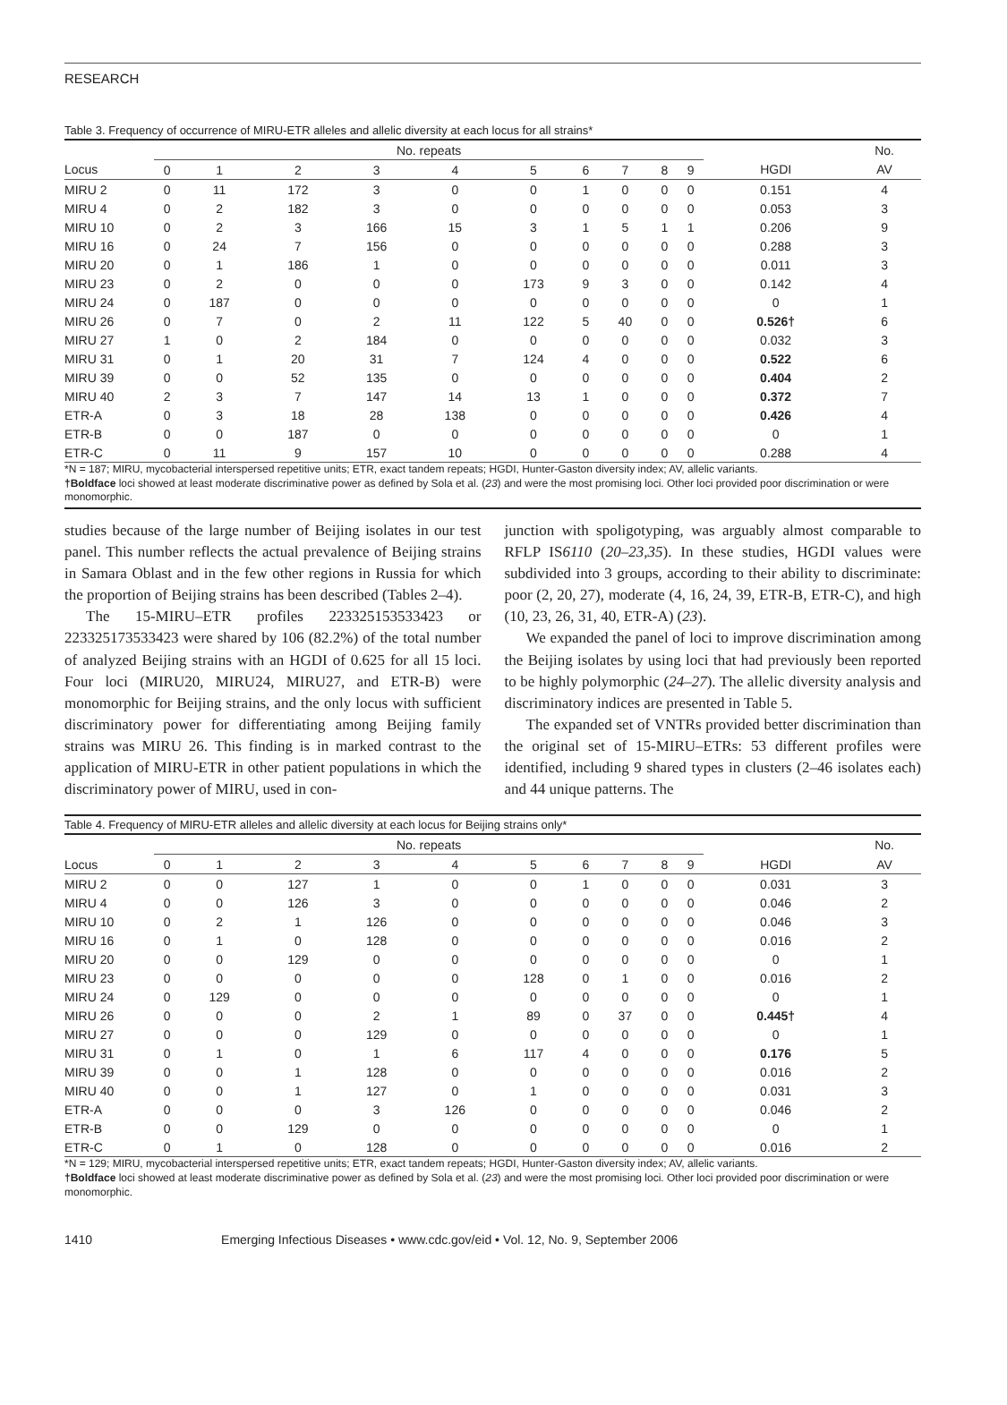RESEARCH
Table 3. Frequency of occurrence of MIRU-ETR alleles and allelic diversity at each locus for all strains*
| | No. repeats | | | | | | | | | | | No. |
| --- | --- | --- | --- | --- | --- | --- | --- | --- | --- | --- | --- | --- |
| Locus | 0 | 1 | 2 | 3 | 4 | 5 | 6 | 7 | 8 | 9 | HGDI | AV |
| MIRU 2 | 0 | 11 | 172 | 3 | 0 | 0 | 1 | 0 | 0 | 0 | 0.151 | 4 |
| MIRU 4 | 0 | 2 | 182 | 3 | 0 | 0 | 0 | 0 | 0 | 0 | 0.053 | 3 |
| MIRU 10 | 0 | 2 | 3 | 166 | 15 | 3 | 1 | 5 | 1 | 1 | 0.206 | 9 |
| MIRU 16 | 0 | 24 | 7 | 156 | 0 | 0 | 0 | 0 | 0 | 0 | 0.288 | 3 |
| MIRU 20 | 0 | 1 | 186 | 1 | 0 | 0 | 0 | 0 | 0 | 0 | 0.011 | 3 |
| MIRU 23 | 0 | 2 | 0 | 0 | 0 | 173 | 9 | 3 | 0 | 0 | 0.142 | 4 |
| MIRU 24 | 0 | 187 | 0 | 0 | 0 | 0 | 0 | 0 | 0 | 0 | 0 | 1 |
| MIRU 26 | 0 | 7 | 0 | 2 | 11 | 122 | 5 | 40 | 0 | 0 | 0.526† | 6 |
| MIRU 27 | 1 | 0 | 2 | 184 | 0 | 0 | 0 | 0 | 0 | 0 | 0.032 | 3 |
| MIRU 31 | 0 | 1 | 20 | 31 | 7 | 124 | 4 | 0 | 0 | 0 | 0.522 | 6 |
| MIRU 39 | 0 | 0 | 52 | 135 | 0 | 0 | 0 | 0 | 0 | 0 | 0.404 | 2 |
| MIRU 40 | 2 | 3 | 7 | 147 | 14 | 13 | 1 | 0 | 0 | 0 | 0.372 | 7 |
| ETR-A | 0 | 3 | 18 | 28 | 138 | 0 | 0 | 0 | 0 | 0 | 0.426 | 4 |
| ETR-B | 0 | 0 | 187 | 0 | 0 | 0 | 0 | 0 | 0 | 0 | 0 | 1 |
| ETR-C | 0 | 11 | 9 | 157 | 10 | 0 | 0 | 0 | 0 | 0 | 0.288 | 4 |
*N = 187; MIRU, mycobacterial interspersed repetitive units; ETR, exact tandem repeats; HGDI, Hunter-Gaston diversity index; AV, allelic variants.
†Boldface loci showed at least moderate discriminative power as defined by Sola et al. (23) and were the most promising loci. Other loci provided poor discrimination or were monomorphic.
studies because of the large number of Beijing isolates in our test panel. This number reflects the actual prevalence of Beijing strains in Samara Oblast and in the few other regions in Russia for which the proportion of Beijing strains has been described (Tables 2–4).
The 15-MIRU–ETR profiles 223325153533423 or 223325173533423 were shared by 106 (82.2%) of the total number of analyzed Beijing strains with an HGDI of 0.625 for all 15 loci. Four loci (MIRU20, MIRU24, MIRU27, and ETR-B) were monomorphic for Beijing strains, and the only locus with sufficient discriminatory power for differentiating among Beijing family strains was MIRU 26. This finding is in marked contrast to the application of MIRU-ETR in other patient populations in which the discriminatory power of MIRU, used in con-
junction with spoligotyping, was arguably almost comparable to RFLP IS6110 (20–23,35). In these studies, HGDI values were subdivided into 3 groups, according to their ability to discriminate: poor (2, 20, 27), moderate (4, 16, 24, 39, ETR-B, ETR-C), and high (10, 23, 26, 31, 40, ETR-A) (23).
We expanded the panel of loci to improve discrimination among the Beijing isolates by using loci that had previously been reported to be highly polymorphic (24–27). The allelic diversity analysis and discriminatory indices are presented in Table 5.
The expanded set of VNTRs provided better discrimination than the original set of 15-MIRU–ETRs: 53 different profiles were identified, including 9 shared types in clusters (2–46 isolates each) and 44 unique patterns. The
Table 4. Frequency of MIRU-ETR alleles and allelic diversity at each locus for Beijing strains only*
| | No. repeats | | | | | | | | | | | No. |
| --- | --- | --- | --- | --- | --- | --- | --- | --- | --- | --- | --- | --- |
| Locus | 0 | 1 | 2 | 3 | 4 | 5 | 6 | 7 | 8 | 9 | HGDI | AV |
| MIRU 2 | 0 | 0 | 127 | 1 | 0 | 0 | 1 | 0 | 0 | 0 | 0.031 | 3 |
| MIRU 4 | 0 | 0 | 126 | 3 | 0 | 0 | 0 | 0 | 0 | 0 | 0.046 | 2 |
| MIRU 10 | 0 | 2 | 1 | 126 | 0 | 0 | 0 | 0 | 0 | 0 | 0.046 | 3 |
| MIRU 16 | 0 | 1 | 0 | 128 | 0 | 0 | 0 | 0 | 0 | 0 | 0.016 | 2 |
| MIRU 20 | 0 | 0 | 129 | 0 | 0 | 0 | 0 | 0 | 0 | 0 | 0 | 1 |
| MIRU 23 | 0 | 0 | 0 | 0 | 0 | 128 | 0 | 1 | 0 | 0 | 0.016 | 2 |
| MIRU 24 | 0 | 129 | 0 | 0 | 0 | 0 | 0 | 0 | 0 | 0 | 0 | 1 |
| MIRU 26 | 0 | 0 | 0 | 2 | 1 | 89 | 0 | 37 | 0 | 0 | 0.445† | 4 |
| MIRU 27 | 0 | 0 | 0 | 129 | 0 | 0 | 0 | 0 | 0 | 0 | 0 | 1 |
| MIRU 31 | 0 | 1 | 0 | 1 | 6 | 117 | 4 | 0 | 0 | 0 | 0.176 | 5 |
| MIRU 39 | 0 | 0 | 1 | 128 | 0 | 0 | 0 | 0 | 0 | 0 | 0.016 | 2 |
| MIRU 40 | 0 | 0 | 1 | 127 | 0 | 1 | 0 | 0 | 0 | 0 | 0.031 | 3 |
| ETR-A | 0 | 0 | 0 | 3 | 126 | 0 | 0 | 0 | 0 | 0 | 0.046 | 2 |
| ETR-B | 0 | 0 | 129 | 0 | 0 | 0 | 0 | 0 | 0 | 0 | 0 | 1 |
| ETR-C | 0 | 1 | 0 | 128 | 0 | 0 | 0 | 0 | 0 | 0 | 0.016 | 2 |
*N = 129; MIRU, mycobacterial interspersed repetitive units; ETR, exact tandem repeats; HGDI, Hunter-Gaston diversity index; AV, allelic variants.
†Boldface loci showed at least moderate discriminative power as defined by Sola et al. (23) and were the most promising loci. Other loci provided poor discrimination or were monomorphic.
1410 Emerging Infectious Diseases • www.cdc.gov/eid • Vol. 12, No. 9, September 2006